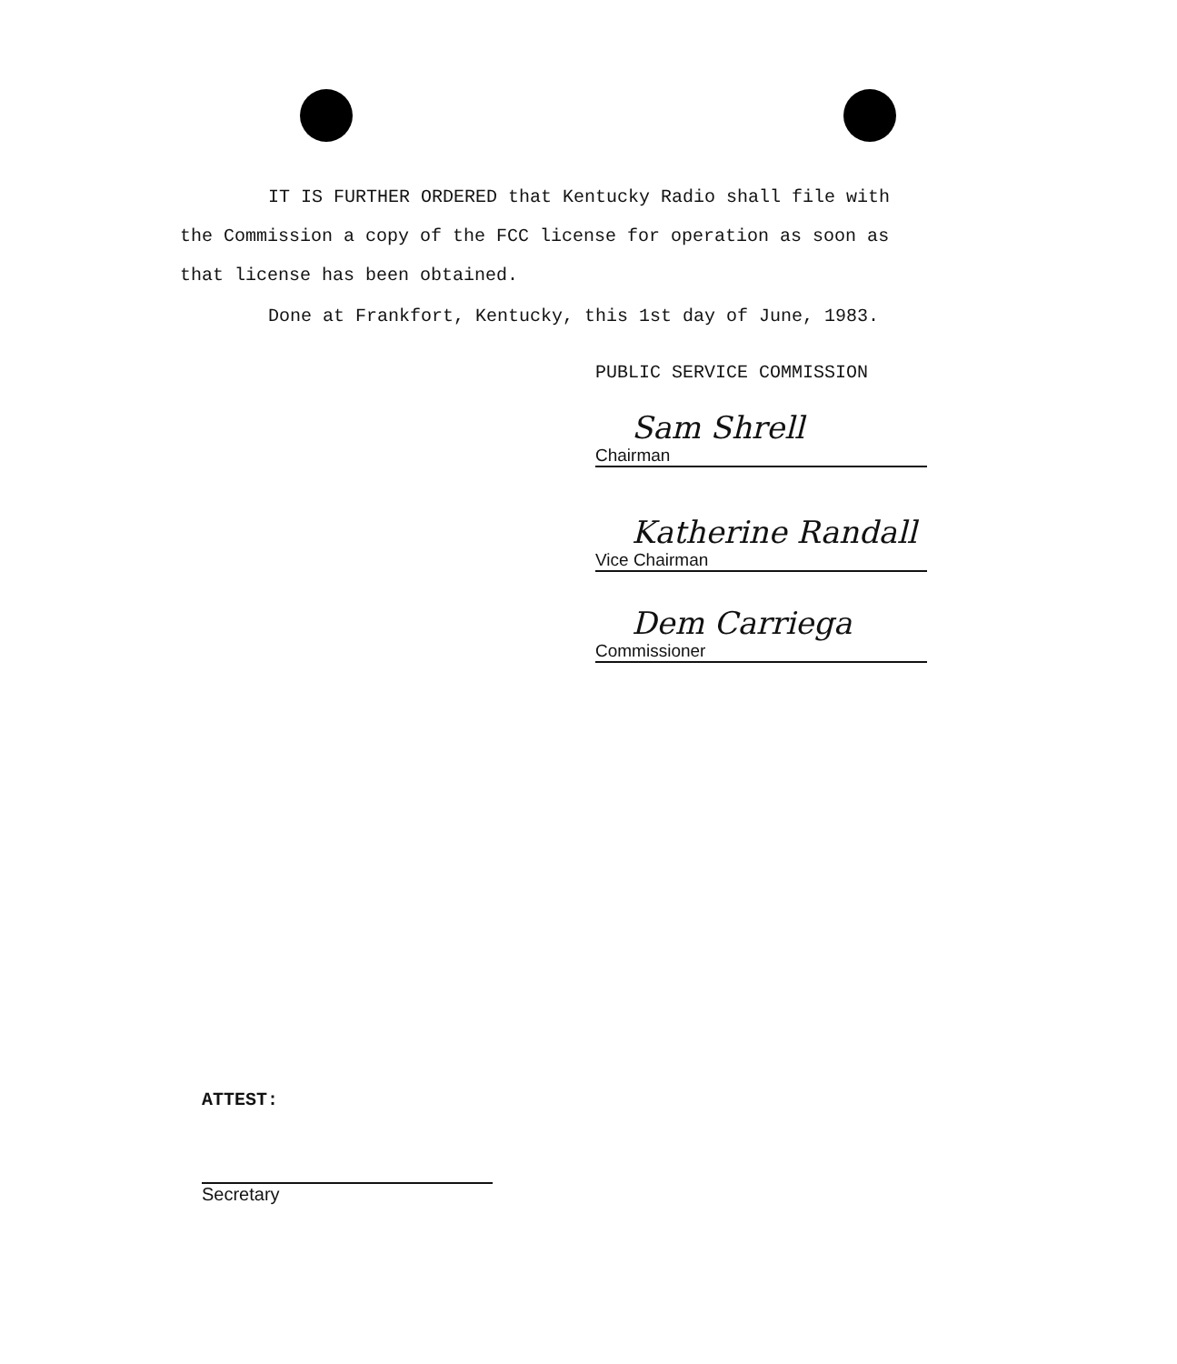IT IS FURTHER ORDERED that Kentucky Radio shall file with
the Commission a copy of the FCC license for operation as soon as
that license has been obtained.
Done at Frankfort, Kentucky, this 1st day of June, 1983.
PUBLIC SERVICE COMMISSION
Sam Shrell
Chairman
Katherine Randall
Vice Chairman
Dem Carriega
Commissioner
ATTEST:
Secretary